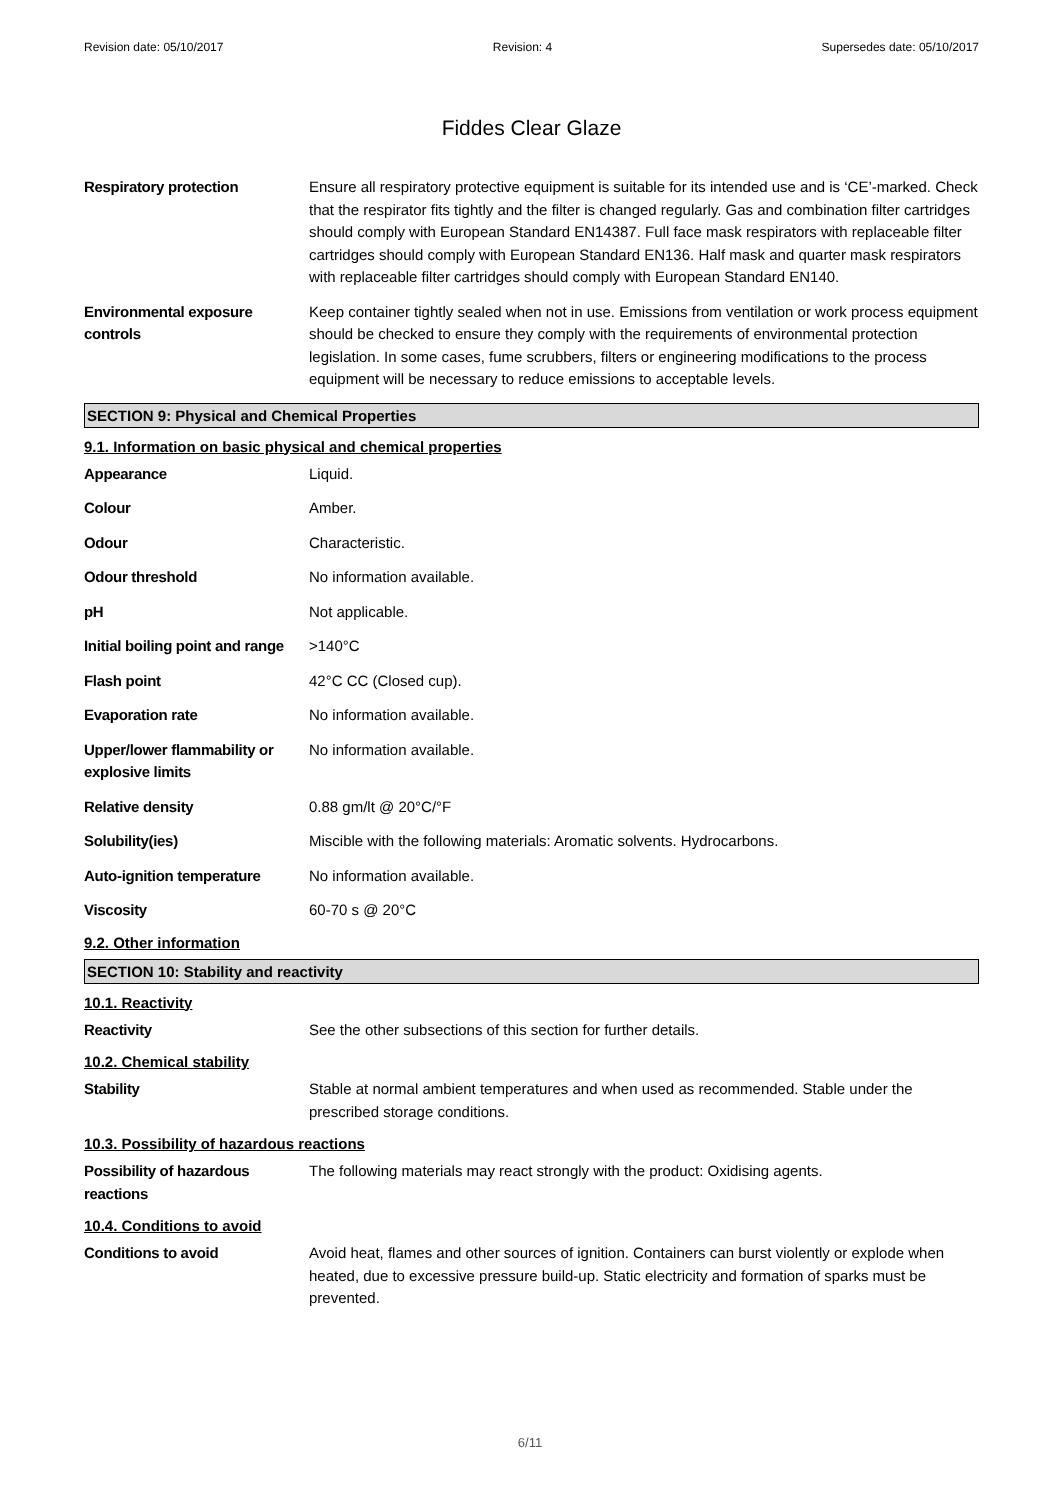Revision date: 05/10/2017 Revision: 4 Supersedes date: 05/10/2017
Fiddes Clear Glaze
Respiratory protection Ensure all respiratory protective equipment is suitable for its intended use and is ‘CE’-marked. Check that the respirator fits tightly and the filter is changed regularly. Gas and combination filter cartridges should comply with European Standard EN14387. Full face mask respirators with replaceable filter cartridges should comply with European Standard EN136. Half mask and quarter mask respirators with replaceable filter cartridges should comply with European Standard EN140.
Environmental exposure controls
Keep container tightly sealed when not in use. Emissions from ventilation or work process equipment should be checked to ensure they comply with the requirements of environmental protection legislation. In some cases, fume scrubbers, filters or engineering modifications to the process equipment will be necessary to reduce emissions to acceptable levels.
SECTION 9: Physical and Chemical Properties
9.1. Information on basic physical and chemical properties
Appearance Liquid.
Colour Amber.
Odour Characteristic.
Odour threshold No information available.
pH Not applicable.
Initial boiling point and range
>140°C
Flash point 42°C CC (Closed cup).
Evaporation rate No information available.
Upper/lower flammability or explosive limits
No information available.
Relative density 0.88 gm/lt @ 20°C/°F
Solubility(ies) Miscible with the following materials: Aromatic solvents. Hydrocarbons.
Auto-ignition temperature No information available.
Viscosity 60-70 s @ 20°C
9.2. Other information
SECTION 10: Stability and reactivity
10.1. Reactivity
Reactivity See the other subsections of this section for further details.
10.2. Chemical stability
Stability Stable at normal ambient temperatures and when used as recommended. Stable under the prescribed storage conditions.
10.3. Possibility of hazardous reactions
Possibility of hazardous reactions
The following materials may react strongly with the product: Oxidising agents.
10.4. Conditions to avoid
Conditions to avoid Avoid heat, flames and other sources of ignition. Containers can burst violently or explode when heated, due to excessive pressure build-up. Static electricity and formation of sparks must be prevented.
6/11